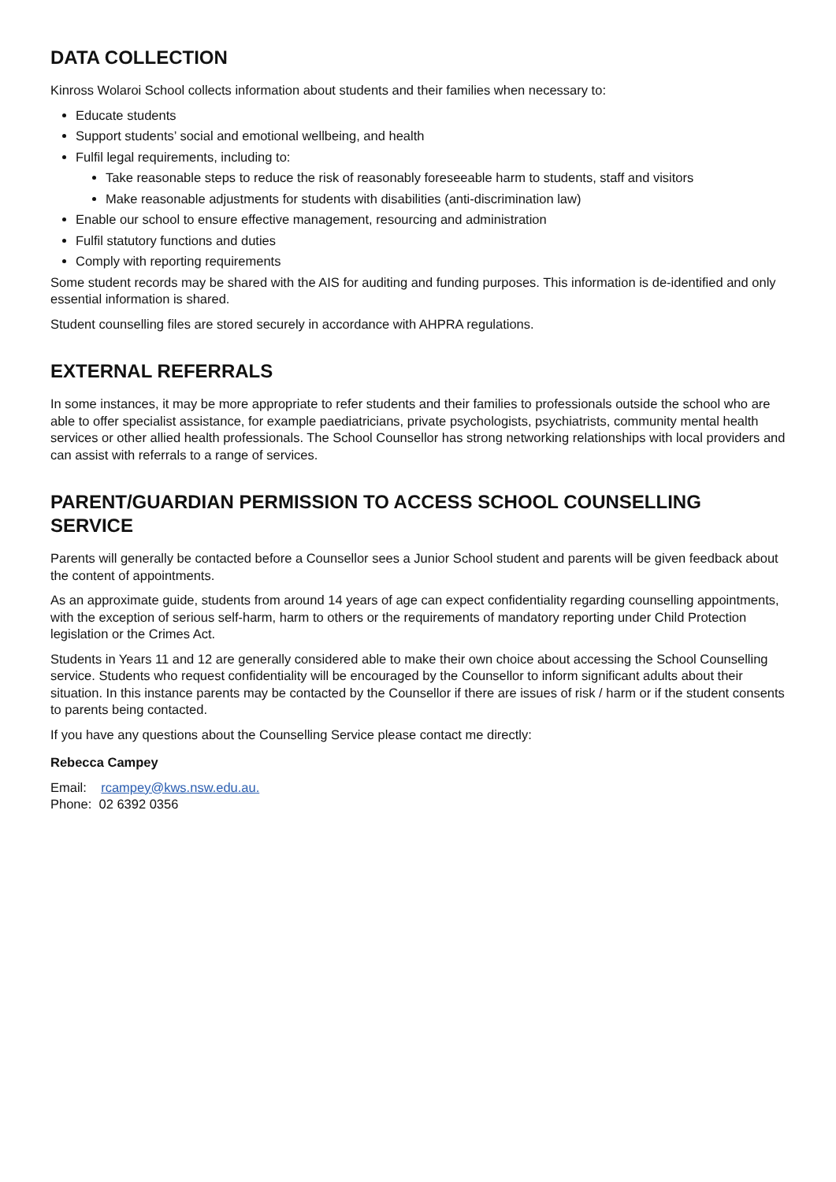DATA COLLECTION
Kinross Wolaroi School collects information about students and their families when necessary to:
Educate students
Support students’ social and emotional wellbeing, and health
Fulfil legal requirements, including to:
Take reasonable steps to reduce the risk of reasonably foreseeable harm to students, staff and visitors
Make reasonable adjustments for students with disabilities (anti-discrimination law)
Enable our school to ensure effective management, resourcing and administration
Fulfil statutory functions and duties
Comply with reporting requirements
Some student records may be shared with the AIS for auditing and funding purposes. This information is de-identified and only essential information is shared.
Student counselling files are stored securely in accordance with AHPRA regulations.
EXTERNAL REFERRALS
In some instances, it may be more appropriate to refer students and their families to professionals outside the school who are able to offer specialist assistance, for example paediatricians, private psychologists, psychiatrists, community mental health services or other allied health professionals. The School Counsellor has strong networking relationships with local providers and can assist with referrals to a range of services.
PARENT/GUARDIAN PERMISSION TO ACCESS SCHOOL COUNSELLING SERVICE
Parents will generally be contacted before a Counsellor sees a Junior School student and parents will be given feedback about the content of appointments.
As an approximate guide, students from around 14 years of age can expect confidentiality regarding counselling appointments, with the exception of serious self-harm, harm to others or the requirements of mandatory reporting under Child Protection legislation or the Crimes Act.
Students in Years 11 and 12 are generally considered able to make their own choice about accessing the School Counselling service. Students who request confidentiality will be encouraged by the Counsellor to inform significant adults about their situation. In this instance parents may be contacted by the Counsellor if there are issues of risk / harm or if the student consents to parents being contacted.
If you have any questions about the Counselling Service please contact me directly:
Rebecca Campey
Email: rcampey@kws.nsw.edu.au.
Phone: 02 6392 0356